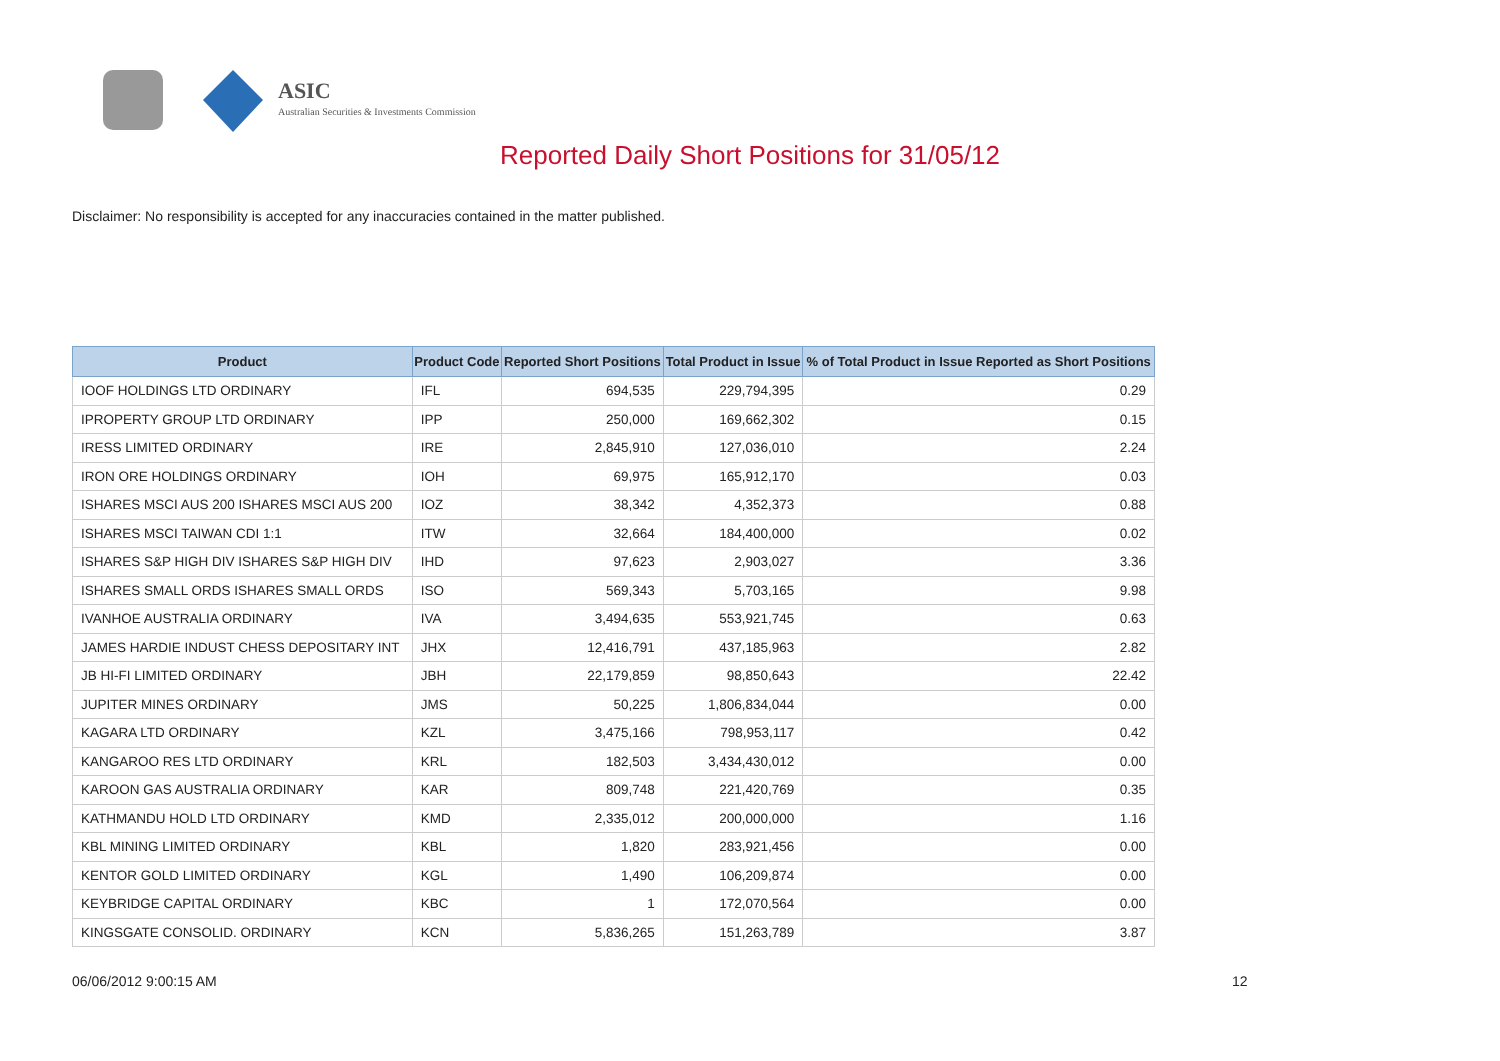ASIC
Australian Securities & Investments Commission
Reported Daily Short Positions for 31/05/12
Disclaimer: No responsibility is accepted for any inaccuracies contained in the matter published.
| Product | Product Code | Reported Short Positions | Total Product in Issue | % of Total Product in Issue Reported as Short Positions |
| --- | --- | --- | --- | --- |
| IOOF HOLDINGS LTD ORDINARY | IFL | 694,535 | 229,794,395 | 0.29 |
| IPROPERTY GROUP LTD ORDINARY | IPP | 250,000 | 169,662,302 | 0.15 |
| IRESS LIMITED ORDINARY | IRE | 2,845,910 | 127,036,010 | 2.24 |
| IRON ORE HOLDINGS ORDINARY | IOH | 69,975 | 165,912,170 | 0.03 |
| ISHARES MSCI AUS 200 ISHARES MSCI AUS 200 | IOZ | 38,342 | 4,352,373 | 0.88 |
| ISHARES MSCI TAIWAN CDI 1:1 | ITW | 32,664 | 184,400,000 | 0.02 |
| ISHARES S&P HIGH DIV ISHARES S&P HIGH DIV | IHD | 97,623 | 2,903,027 | 3.36 |
| ISHARES SMALL ORDS ISHARES SMALL ORDS | ISO | 569,343 | 5,703,165 | 9.98 |
| IVANHOE AUSTRALIA ORDINARY | IVA | 3,494,635 | 553,921,745 | 0.63 |
| JAMES HARDIE INDUST CHESS DEPOSITARY INT | JHX | 12,416,791 | 437,185,963 | 2.82 |
| JB HI-FI LIMITED ORDINARY | JBH | 22,179,859 | 98,850,643 | 22.42 |
| JUPITER MINES ORDINARY | JMS | 50,225 | 1,806,834,044 | 0.00 |
| KAGARA LTD ORDINARY | KZL | 3,475,166 | 798,953,117 | 0.42 |
| KANGAROO RES LTD ORDINARY | KRL | 182,503 | 3,434,430,012 | 0.00 |
| KAROON GAS AUSTRALIA ORDINARY | KAR | 809,748 | 221,420,769 | 0.35 |
| KATHMANDU HOLD LTD ORDINARY | KMD | 2,335,012 | 200,000,000 | 1.16 |
| KBL MINING LIMITED ORDINARY | KBL | 1,820 | 283,921,456 | 0.00 |
| KENTOR GOLD LIMITED ORDINARY | KGL | 1,490 | 106,209,874 | 0.00 |
| KEYBRIDGE CAPITAL ORDINARY | KBC | 1 | 172,070,564 | 0.00 |
| KINGSGATE CONSOLID. ORDINARY | KCN | 5,836,265 | 151,263,789 | 3.87 |
06/06/2012 9:00:15 AM 12